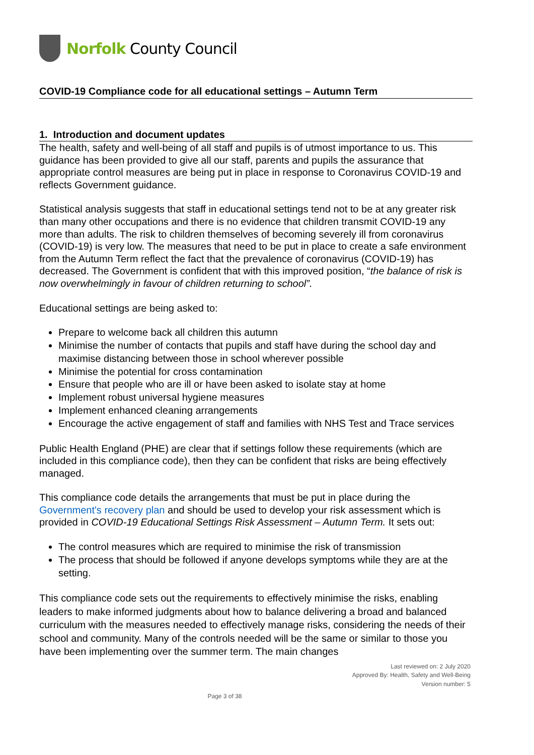Norfolk County Council
COVID-19 Compliance code for all educational settings – Autumn Term
1. Introduction and document updates
The health, safety and well-being of all staff and pupils is of utmost importance to us. This guidance has been provided to give all our staff, parents and pupils the assurance that appropriate control measures are being put in place in response to Coronavirus COVID-19 and reflects Government guidance.
Statistical analysis suggests that staff in educational settings tend not to be at any greater risk than many other occupations and there is no evidence that children transmit COVID-19 any more than adults. The risk to children themselves of becoming severely ill from coronavirus (COVID-19) is very low. The measures that need to be put in place to create a safe environment from the Autumn Term reflect the fact that the prevalence of coronavirus (COVID-19) has decreased. The Government is confident that with this improved position, “the balance of risk is now overwhelmingly in favour of children returning to school”.
Educational settings are being asked to:
Prepare to welcome back all children this autumn
Minimise the number of contacts that pupils and staff have during the school day and maximise distancing between those in school wherever possible
Minimise the potential for cross contamination
Ensure that people who are ill or have been asked to isolate stay at home
Implement robust universal hygiene measures
Implement enhanced cleaning arrangements
Encourage the active engagement of staff and families with NHS Test and Trace services
Public Health England (PHE) are clear that if settings follow these requirements (which are included in this compliance code), then they can be confident that risks are being effectively managed.
This compliance code details the arrangements that must be put in place during the Government's recovery plan and should be used to develop your risk assessment which is provided in COVID-19 Educational Settings Risk Assessment – Autumn Term. It sets out:
The control measures which are required to minimise the risk of transmission
The process that should be followed if anyone develops symptoms while they are at the setting.
This compliance code sets out the requirements to effectively minimise the risks, enabling leaders to make informed judgments about how to balance delivering a broad and balanced curriculum with the measures needed to effectively manage risks, considering the needs of their school and community. Many of the controls needed will be the same or similar to those you have been implementing over the summer term. The main changes
Last reviewed on: 2 July 2020
Approved By: Health, Safety and Well-Being
Version number: 5
Page 3 of 38